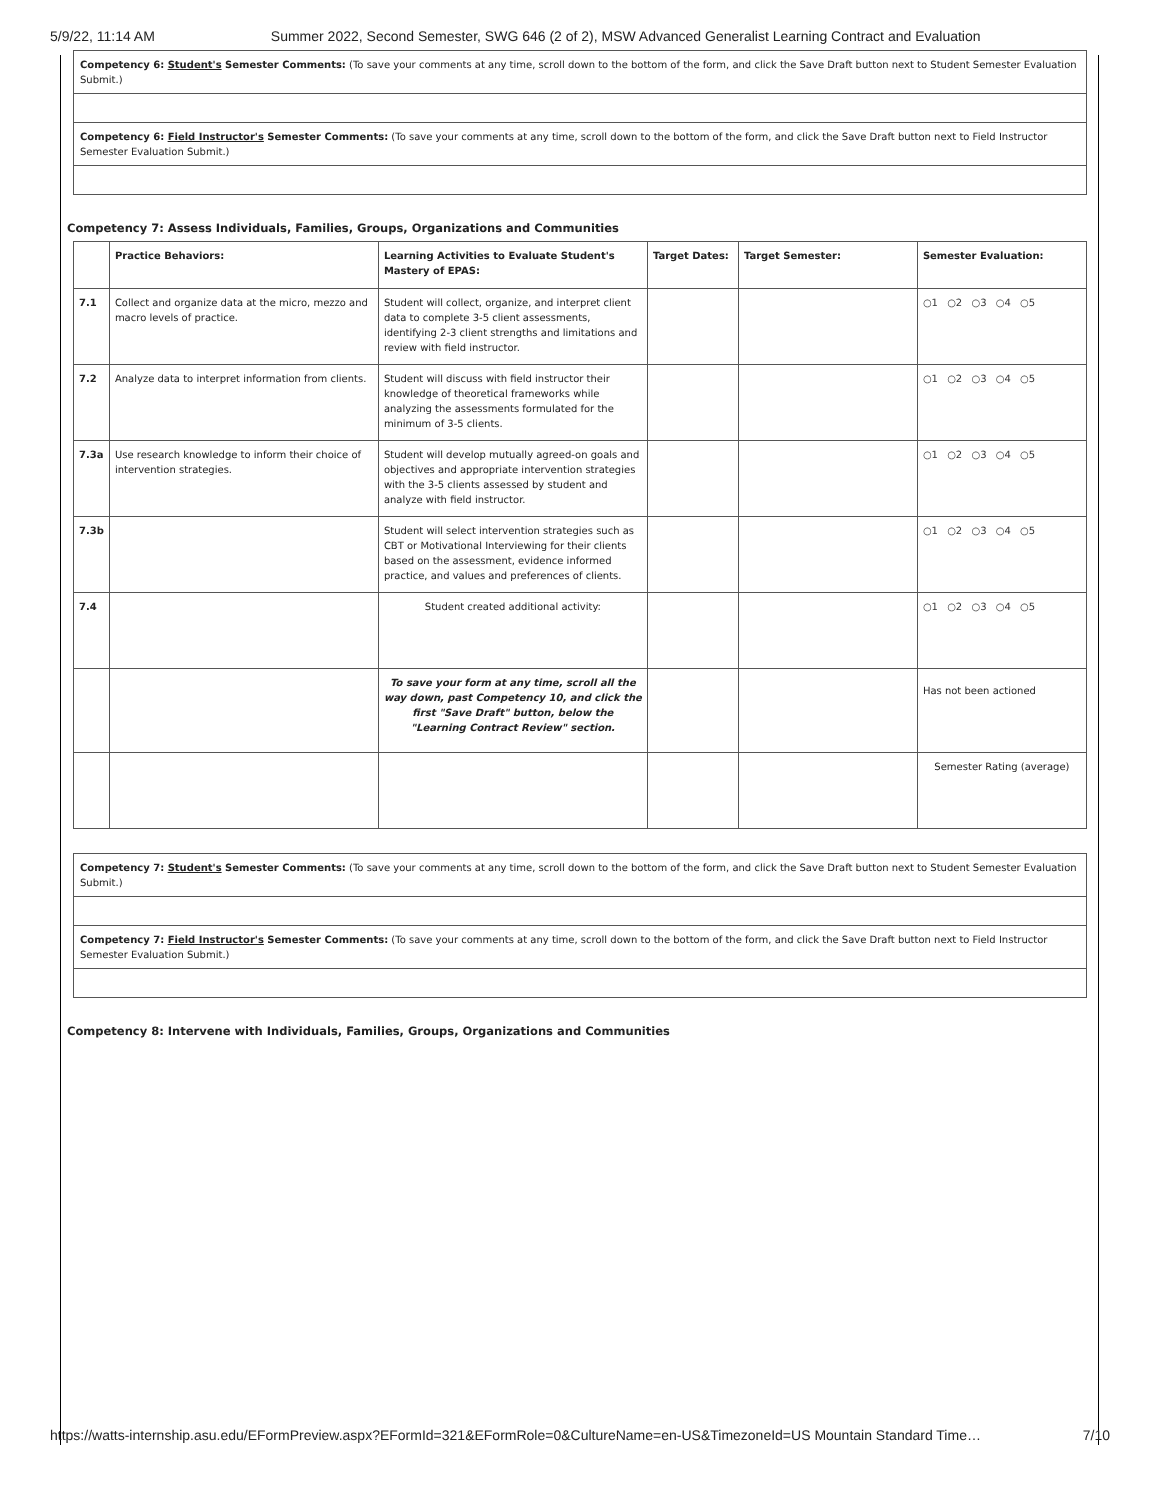5/9/22, 11:14 AM Summer 2022, Second Semester, SWG 646 (2 of 2), MSW Advanced Generalist Learning Contract and Evaluation
Competency 6: Student's Semester Comments: (To save your comments at any time, scroll down to the bottom of the form, and click the Save Draft button next to Student Semester Evaluation Submit.)
Competency 6: Field Instructor's Semester Comments: (To save your comments at any time, scroll down to the bottom of the form, and click the Save Draft button next to Field Instructor Semester Evaluation Submit.)
Competency 7: Assess Individuals, Families, Groups, Organizations and Communities
| | Practice Behaviors: | Learning Activities to Evaluate Student's Mastery of EPAS: | Target Dates: | Target Semester: | Semester Evaluation: |
| --- | --- | --- | --- | --- | --- |
| 7.1 | Collect and organize data at the micro, mezzo and macro levels of practice. | Student will collect, organize, and interpret client data to complete 3-5 client assessments, identifying 2-3 client strengths and limitations and review with field instructor. | | | ○1 ○2 ○3 ○4 ○5 |
| 7.2 | Analyze data to interpret information from clients. | Student will discuss with field instructor their knowledge of theoretical frameworks while analyzing the assessments formulated for the minimum of 3-5 clients. | | | ○1 ○2 ○3 ○4 ○5 |
| 7.3a | Use research knowledge to inform their choice of intervention strategies. | Student will develop mutually agreed-on goals and objectives and appropriate intervention strategies with the 3-5 clients assessed by student and analyze with field instructor. | | | ○1 ○2 ○3 ○4 ○5 |
| 7.3b | | Student will select intervention strategies such as CBT or Motivational Interviewing for their clients based on the assessment, evidence informed practice, and values and preferences of clients. | | | ○1 ○2 ○3 ○4 ○5 |
| 7.4 | | Student created additional activity: | | | ○1 ○2 ○3 ○4 ○5 |
| | | To save your form at any time, scroll all the way down, past Competency 10, and click the first "Save Draft" button, below the "Learning Contract Review" section. | | | Has not been actioned |
| | | | | | Semester Rating (average) |
Competency 7: Student's Semester Comments: (To save your comments at any time, scroll down to the bottom of the form, and click the Save Draft button next to Student Semester Evaluation Submit.)
Competency 7: Field Instructor's Semester Comments: (To save your comments at any time, scroll down to the bottom of the form, and click the Save Draft button next to Field Instructor Semester Evaluation Submit.)
Competency 8: Intervene with Individuals, Families, Groups, Organizations and Communities
https://watts-internship.asu.edu/EFormPreview.aspx?EFormId=321&EFormRole=0&CultureName=en-US&TimezoneId=US Mountain Standard Time… 7/10